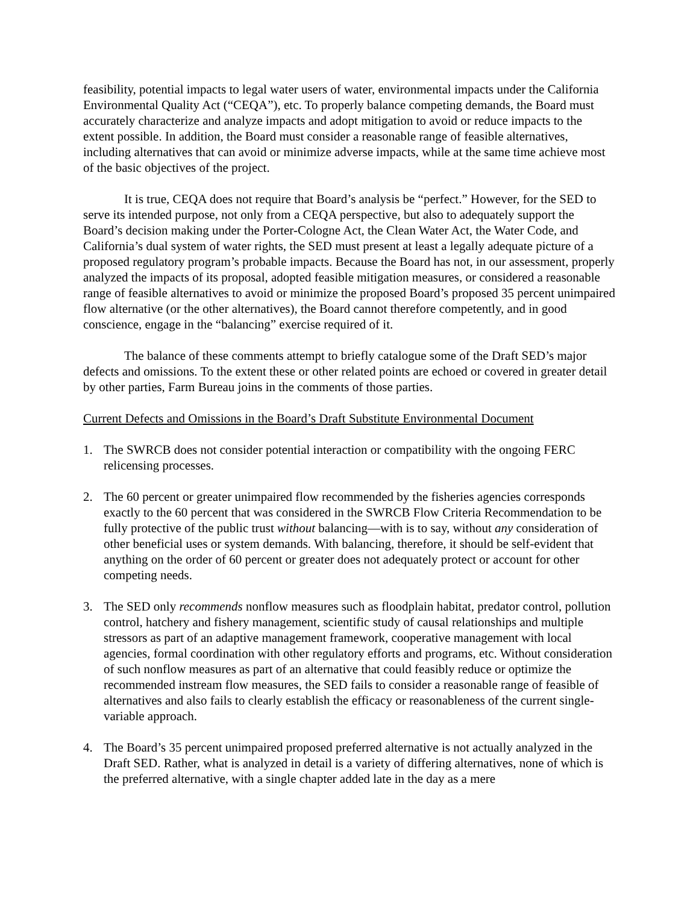feasibility, potential impacts to legal water users of water, environmental impacts under the California Environmental Quality Act (“CEQA”), etc. To properly balance competing demands, the Board must accurately characterize and analyze impacts and adopt mitigation to avoid or reduce impacts to the extent possible. In addition, the Board must consider a reasonable range of feasible alternatives, including alternatives that can avoid or minimize adverse impacts, while at the same time achieve most of the basic objectives of the project.
It is true, CEQA does not require that Board’s analysis be “perfect.” However, for the SED to serve its intended purpose, not only from a CEQA perspective, but also to adequately support the Board’s decision making under the Porter-Cologne Act, the Clean Water Act, the Water Code, and California’s dual system of water rights, the SED must present at least a legally adequate picture of a proposed regulatory program’s probable impacts. Because the Board has not, in our assessment, properly analyzed the impacts of its proposal, adopted feasible mitigation measures, or considered a reasonable range of feasible alternatives to avoid or minimize the proposed Board’s proposed 35 percent unimpaired flow alternative (or the other alternatives), the Board cannot therefore competently, and in good conscience, engage in the “balancing” exercise required of it.
The balance of these comments attempt to briefly catalogue some of the Draft SED’s major defects and omissions. To the extent these or other related points are echoed or covered in greater detail by other parties, Farm Bureau joins in the comments of those parties.
Current Defects and Omissions in the Board’s Draft Substitute Environmental Document
1. The SWRCB does not consider potential interaction or compatibility with the ongoing FERC relicensing processes.
2. The 60 percent or greater unimpaired flow recommended by the fisheries agencies corresponds exactly to the 60 percent that was considered in the SWRCB Flow Criteria Recommendation to be fully protective of the public trust without balancing—with is to say, without any consideration of other beneficial uses or system demands. With balancing, therefore, it should be self-evident that anything on the order of 60 percent or greater does not adequately protect or account for other competing needs.
3. The SED only recommends nonflow measures such as floodplain habitat, predator control, pollution control, hatchery and fishery management, scientific study of causal relationships and multiple stressors as part of an adaptive management framework, cooperative management with local agencies, formal coordination with other regulatory efforts and programs, etc. Without consideration of such nonflow measures as part of an alternative that could feasibly reduce or optimize the recommended instream flow measures, the SED fails to consider a reasonable range of feasible of alternatives and also fails to clearly establish the efficacy or reasonableness of the current single-variable approach.
4. The Board’s 35 percent unimpaired proposed preferred alternative is not actually analyzed in the Draft SED. Rather, what is analyzed in detail is a variety of differing alternatives, none of which is the preferred alternative, with a single chapter added late in the day as a mere